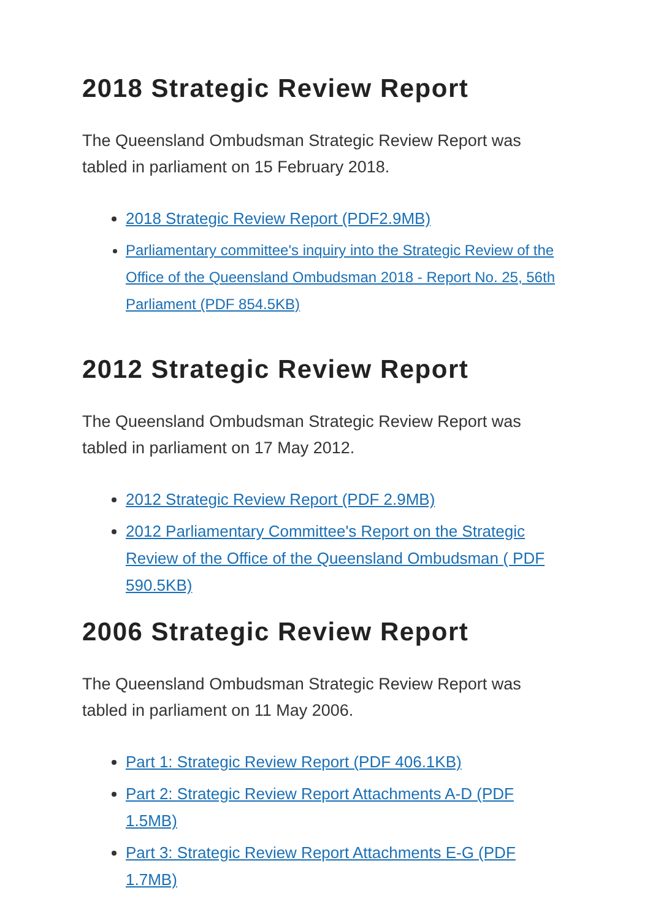2018 Strategic Review Report
The Queensland Ombudsman Strategic Review Report was tabled in parliament on 15 February 2018.
2018 Strategic Review Report (PDF2.9MB)
Parliamentary committee's inquiry into the Strategic Review of the Office of the Queensland Ombudsman 2018 - Report No. 25, 56th Parliament (PDF 854.5KB)
2012 Strategic Review Report
The Queensland Ombudsman Strategic Review Report was tabled in parliament on 17 May 2012.
2012 Strategic Review Report (PDF 2.9MB)
2012 Parliamentary Committee's Report on the Strategic Review of the Office of the Queensland Ombudsman ( PDF 590.5KB)
2006 Strategic Review Report
The Queensland Ombudsman Strategic Review Report was tabled in parliament on 11 May 2006.
Part 1: Strategic Review Report (PDF 406.1KB)
Part 2: Strategic Review Report Attachments A-D (PDF 1.5MB)
Part 3: Strategic Review Report Attachments E-G (PDF 1.7MB)